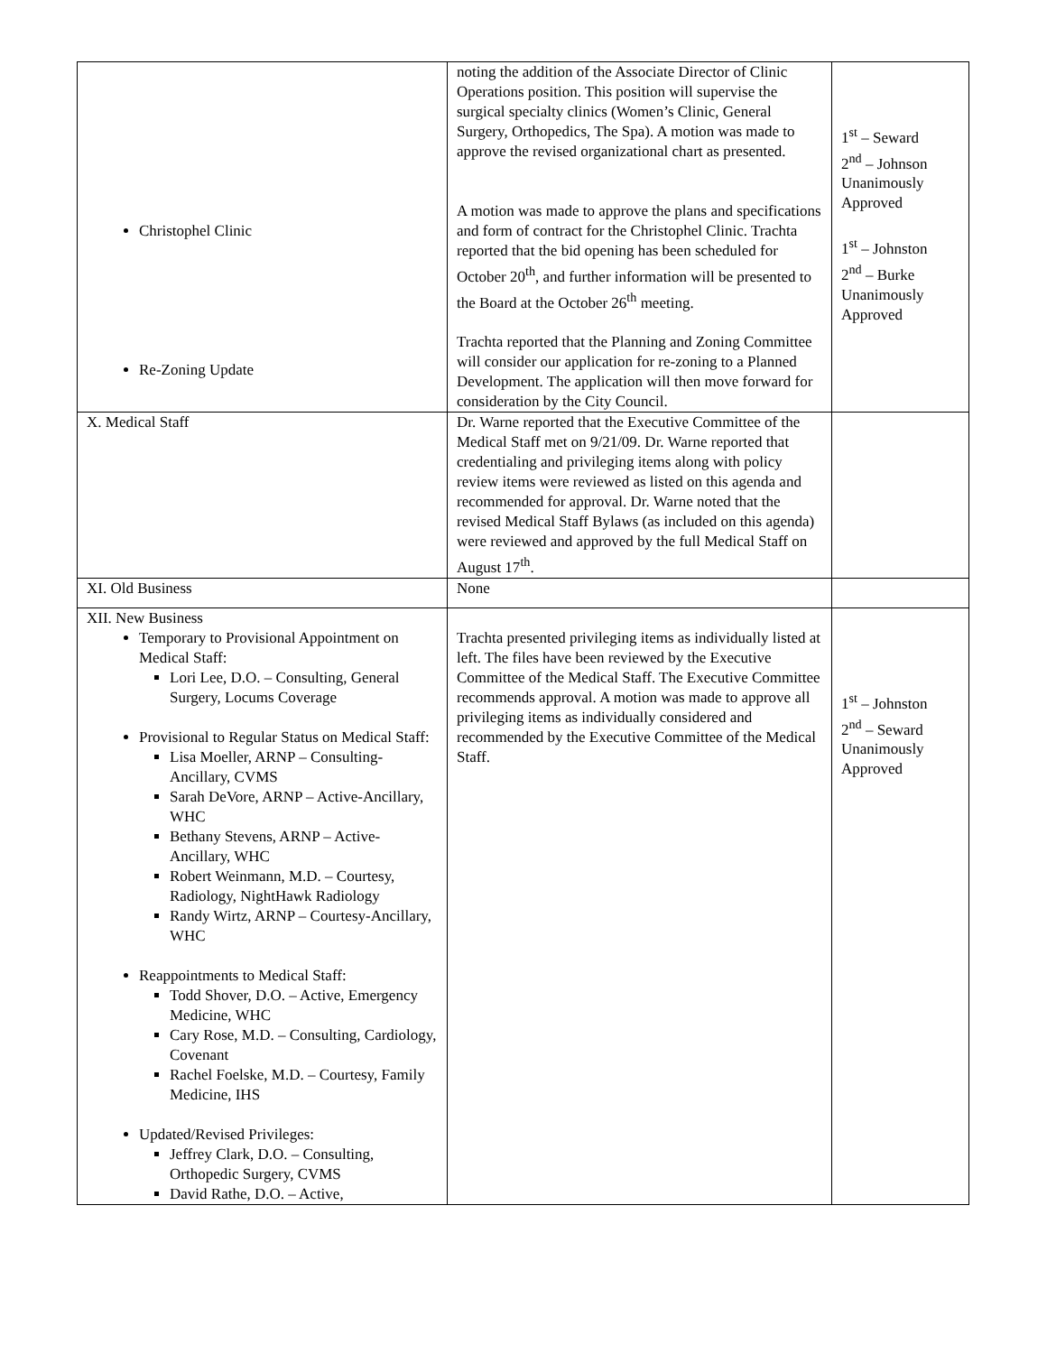| Christophel Clinic Re-Zoning Update | noting the addition of the Associate Director of Clinic Operations position. This position will supervise the surgical specialty clinics (Women’s Clinic, General Surgery, Orthopedics, The Spa). A motion was made to approve the revised organizational chart as presented. A motion was made to approve the plans and specifications and form of contract for the Christophel Clinic. Trachta reported that the bid opening has been scheduled for October 20<sup>th</sup>, and further information will be presented to the Board at the October 26<sup>th</sup> meeting. Trachta reported that the Planning and Zoning Committee will consider our application for re-zoning to a Planned Development. The application will then move forward for consideration by the City Council. | 1<sup>st</sup> – Seward 2<sup>nd</sup> – Johnson Unanimously Approved 1<sup>st</sup> – Johnston 2<sup>nd</sup> – Burke Unanimously Approved |
| X. Medical Staff | Dr. Warne reported that the Executive Committee of the Medical Staff met on 9/21/09. Dr. Warne reported that credentialing and privileging items along with policy review items were reviewed as listed on this agenda and recommended for approval. Dr. Warne noted that the revised Medical Staff Bylaws (as included on this agenda) were reviewed and approved by the full Medical Staff on August 17<sup>th</sup>. | |
| XI. Old Business | None | |
| XII. New Business Temporary to Provisional Appointment on Medical Staff: Lori Lee, D.O. – Consulting, General Surgery, Locums Coverage Provisional to Regular Status on Medical Staff: Lisa Moeller, ARNP – Consulting-Ancillary, CVMS Sarah DeVore, ARNP – Active-Ancillary, WHC Bethany Stevens, ARNP – Active-Ancillary, WHC Robert Weinmann, M.D. – Courtesy, Radiology, NightHawk Radiology Randy Wirtz, ARNP – Courtesy-Ancillary, WHC Reappointments to Medical Staff: Todd Shover, D.O. – Active, Emergency Medicine, WHC Cary Rose, M.D. – Consulting, Cardiology, Covenant Rachel Foelske, M.D. – Courtesy, Family Medicine, IHS Updated/Revised Privileges: Jeffrey Clark, D.O. – Consulting, Orthopedic Surgery, CVMS David Rathe, D.O. – Active, | Trachta presented privileging items as individually listed at left. The files have been reviewed by the Executive Committee of the Medical Staff. The Executive Committee recommends approval. A motion was made to approve all privileging items as individually considered and recommended by the Executive Committee of the Medical Staff. | 1<sup>st</sup> – Johnston 2<sup>nd</sup> – Seward Unanimously Approved |